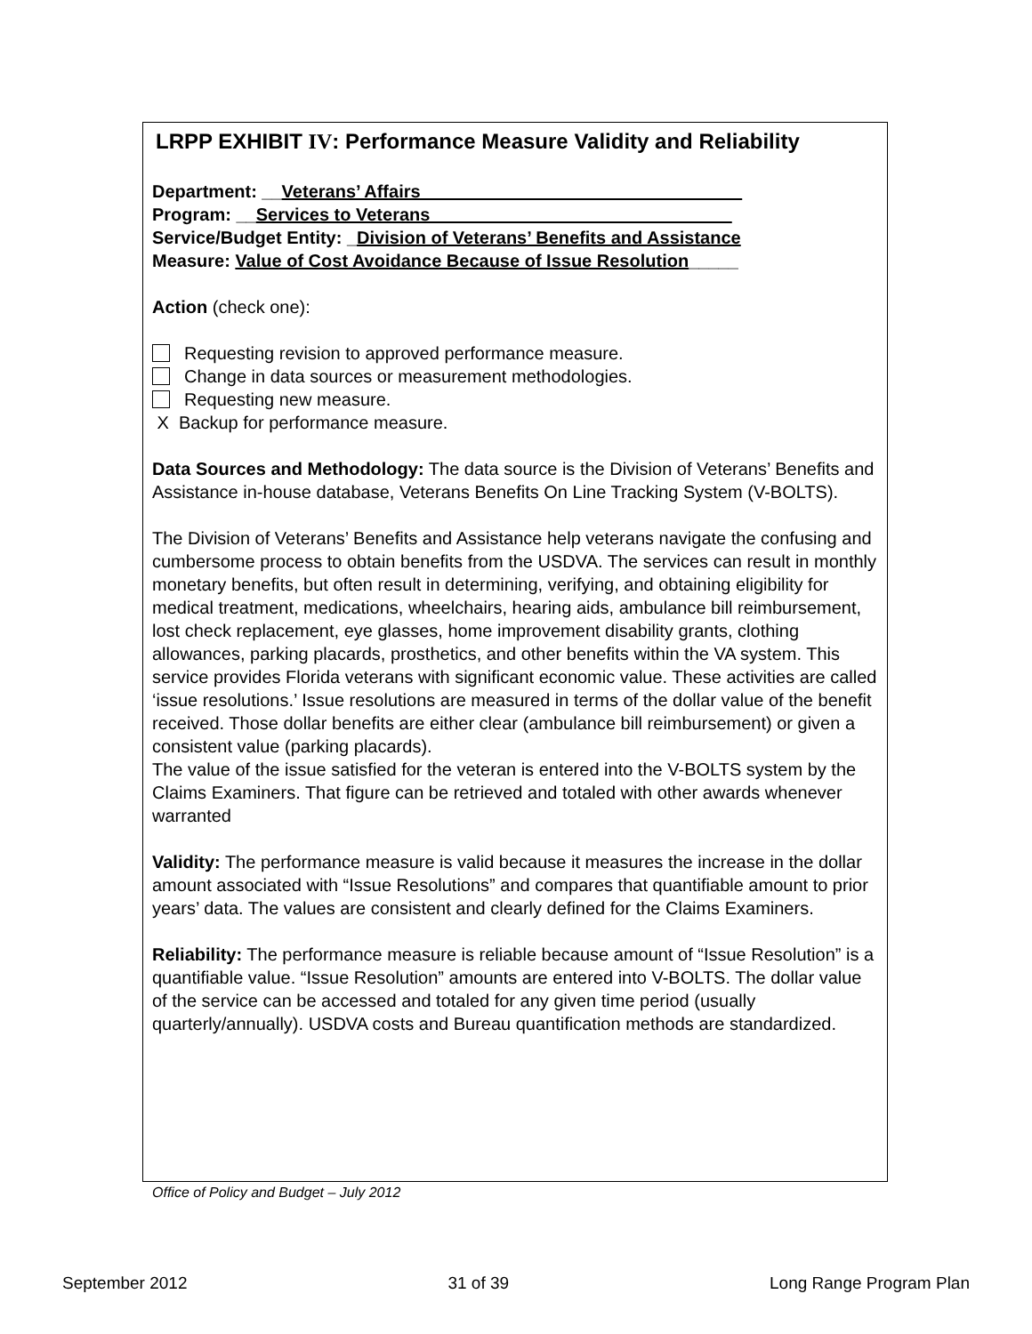LRPP EXHIBIT IV: Performance Measure Validity and Reliability
Department: __Veterans’ Affairs ________________________________
Program: __Services to Veterans ______________________________
Service/Budget Entity: _Division of Veterans’ Benefits and Assistance
Measure: Value of Cost Avoidance Because of Issue Resolution_____
Action (check one):
Requesting revision to approved performance measure.
Change in data sources or measurement methodologies.
Requesting new measure.
X Backup for performance measure.
Data Sources and Methodology: The data source is the Division of Veterans’ Benefits and Assistance in-house database, Veterans Benefits On Line Tracking System (V-BOLTS).
The Division of Veterans’ Benefits and Assistance help veterans navigate the confusing and cumbersome process to obtain benefits from the USDVA. The services can result in monthly monetary benefits, but often result in determining, verifying, and obtaining eligibility for medical treatment, medications, wheelchairs, hearing aids, ambulance bill reimbursement, lost check replacement, eye glasses, home improvement disability grants, clothing allowances, parking placards, prosthetics, and other benefits within the VA system. This service provides Florida veterans with significant economic value. These activities are called ‘issue resolutions.’ Issue resolutions are measured in terms of the dollar value of the benefit received. Those dollar benefits are either clear (ambulance bill reimbursement) or given a consistent value (parking placards).
The value of the issue satisfied for the veteran is entered into the V-BOLTS system by the Claims Examiners. That figure can be retrieved and totaled with other awards whenever warranted
Validity: The performance measure is valid because it measures the increase in the dollar amount associated with “Issue Resolutions” and compares that quantifiable amount to prior years’ data. The values are consistent and clearly defined for the Claims Examiners.
Reliability: The performance measure is reliable because amount of “Issue Resolution” is a quantifiable value. “Issue Resolution” amounts are entered into V-BOLTS. The dollar value of the service can be accessed and totaled for any given time period (usually quarterly/annually). USDVA costs and Bureau quantification methods are standardized.
Office of Policy and Budget – July 2012
September 2012 31 of 39 Long Range Program Plan